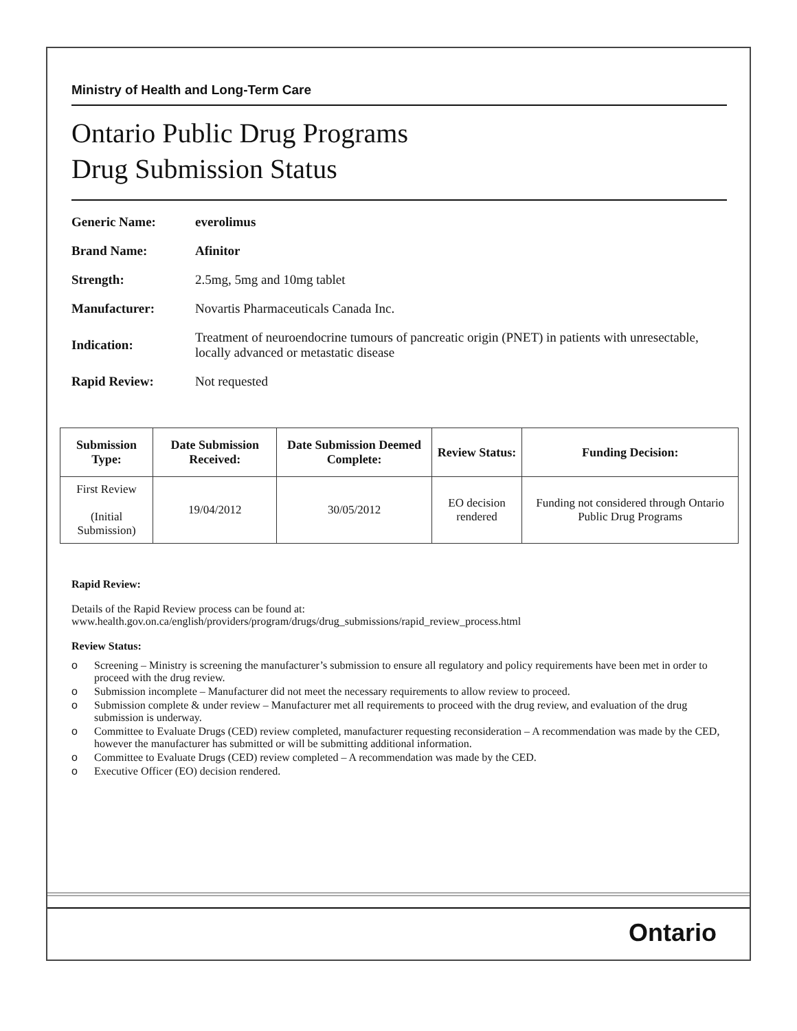Ministry of Health and Long-Term Care
Ontario Public Drug Programs
Drug Submission Status
Generic Name: everolimus
Brand Name: Afinitor
Strength: 2.5mg, 5mg and 10mg tablet
Manufacturer: Novartis Pharmaceuticals Canada Inc.
Indication: Treatment of neuroendocrine tumours of pancreatic origin (PNET) in patients with unresectable, locally advanced or metastatic disease
Rapid Review: Not requested
| Submission Type: | Date Submission Received: | Date Submission Deemed Complete: | Review Status: | Funding Decision: |
| --- | --- | --- | --- | --- |
| First Review (Initial Submission) | 19/04/2012 | 30/05/2012 | EO decision rendered | Funding not considered through Ontario Public Drug Programs |
Rapid Review:
Details of the Rapid Review process can be found at:
www.health.gov.on.ca/english/providers/program/drugs/drug_submissions/rapid_review_process.html
Review Status:
o Screening – Ministry is screening the manufacturer’s submission to ensure all regulatory and policy requirements have been met in order to proceed with the drug review.
o Submission incomplete – Manufacturer did not meet the necessary requirements to allow review to proceed.
o Submission complete & under review – Manufacturer met all requirements to proceed with the drug review, and evaluation of the drug submission is underway.
o Committee to Evaluate Drugs (CED) review completed, manufacturer requesting reconsideration – A recommendation was made by the CED, however the manufacturer has submitted or will be submitting additional information.
o Committee to Evaluate Drugs (CED) review completed – A recommendation was made by the CED.
o Executive Officer (EO) decision rendered.
Ontario